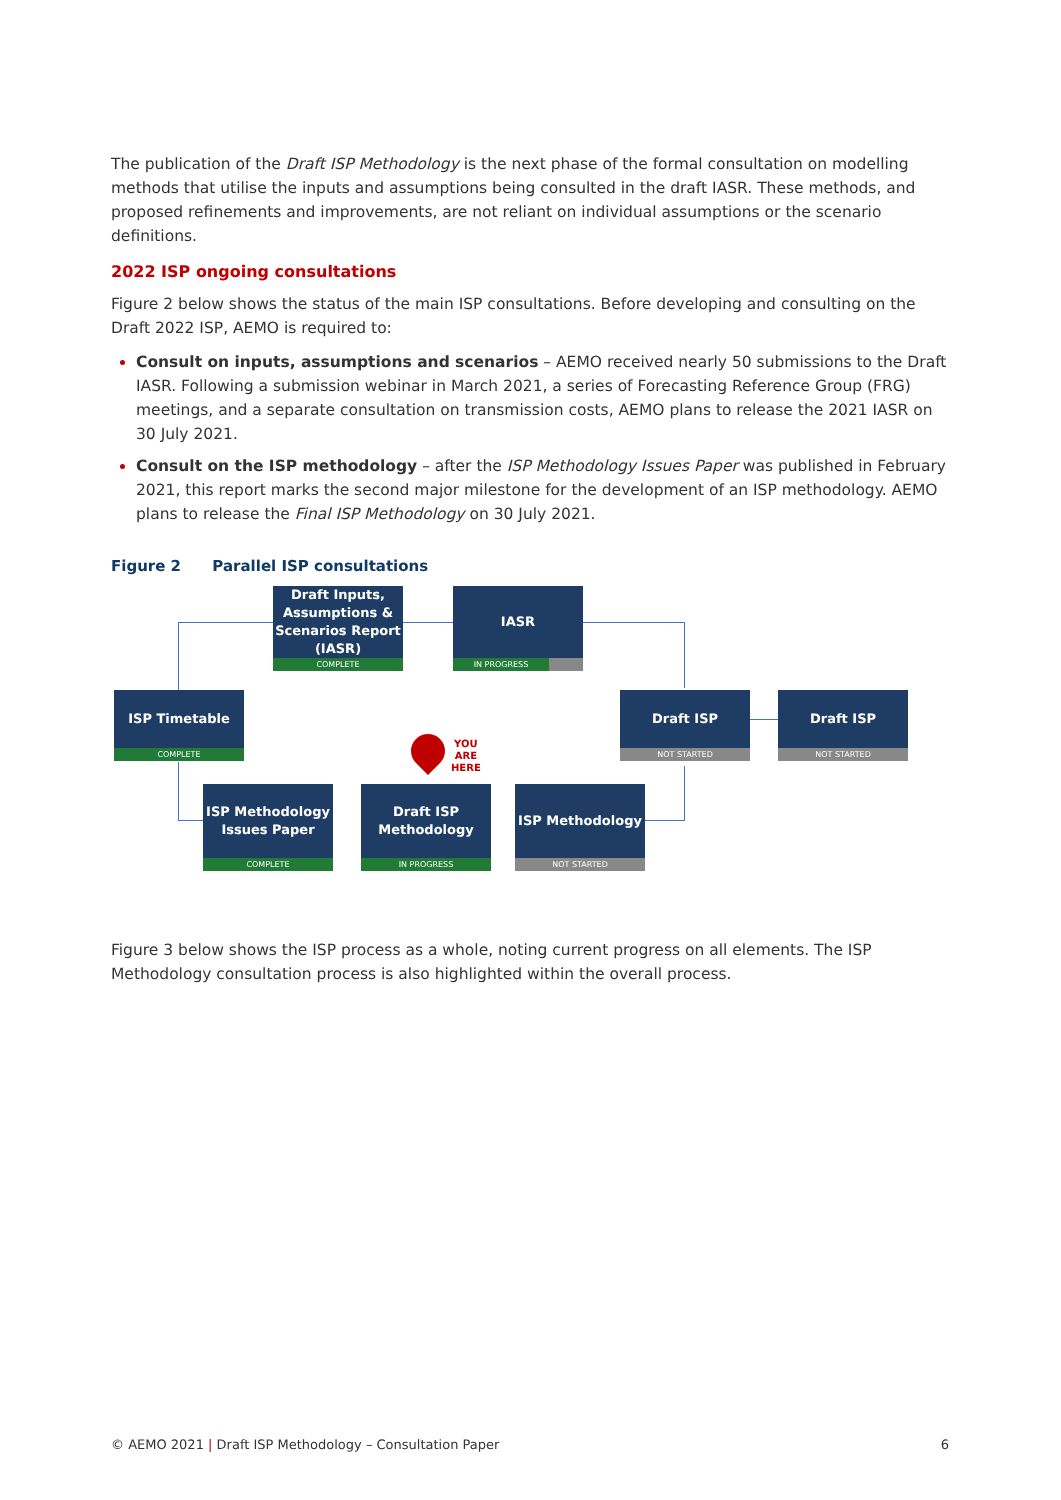The publication of the Draft ISP Methodology is the next phase of the formal consultation on modelling methods that utilise the inputs and assumptions being consulted in the draft IASR. These methods, and proposed refinements and improvements, are not reliant on individual assumptions or the scenario definitions.
2022 ISP ongoing consultations
Figure 2 below shows the status of the main ISP consultations. Before developing and consulting on the Draft 2022 ISP, AEMO is required to:
Consult on inputs, assumptions and scenarios – AEMO received nearly 50 submissions to the Draft IASR. Following a submission webinar in March 2021, a series of Forecasting Reference Group (FRG) meetings, and a separate consultation on transmission costs, AEMO plans to release the 2021 IASR on 30 July 2021.
Consult on the ISP methodology – after the ISP Methodology Issues Paper was published in February 2021, this report marks the second major milestone for the development of an ISP methodology. AEMO plans to release the Final ISP Methodology on 30 July 2021.
Figure 2 Parallel ISP consultations
Draft Inputs, Assumptions & Scenarios Report (IASR)
COMPLETE
IASR
IN PROGRESS
ISP Timetable
COMPLETE
Draft ISP
NOT STARTED
Draft ISP
NOT STARTED
YOU
ARE
HERE
ISP Methodology Issues Paper
COMPLETE
Draft ISP Methodology
IN PROGRESS
ISP Methodology
NOT STARTED
Figure 3 below shows the ISP process as a whole, noting current progress on all elements. The ISP Methodology consultation process is also highlighted within the overall process.
© AEMO 2021 | Draft ISP Methodology – Consultation Paper 6